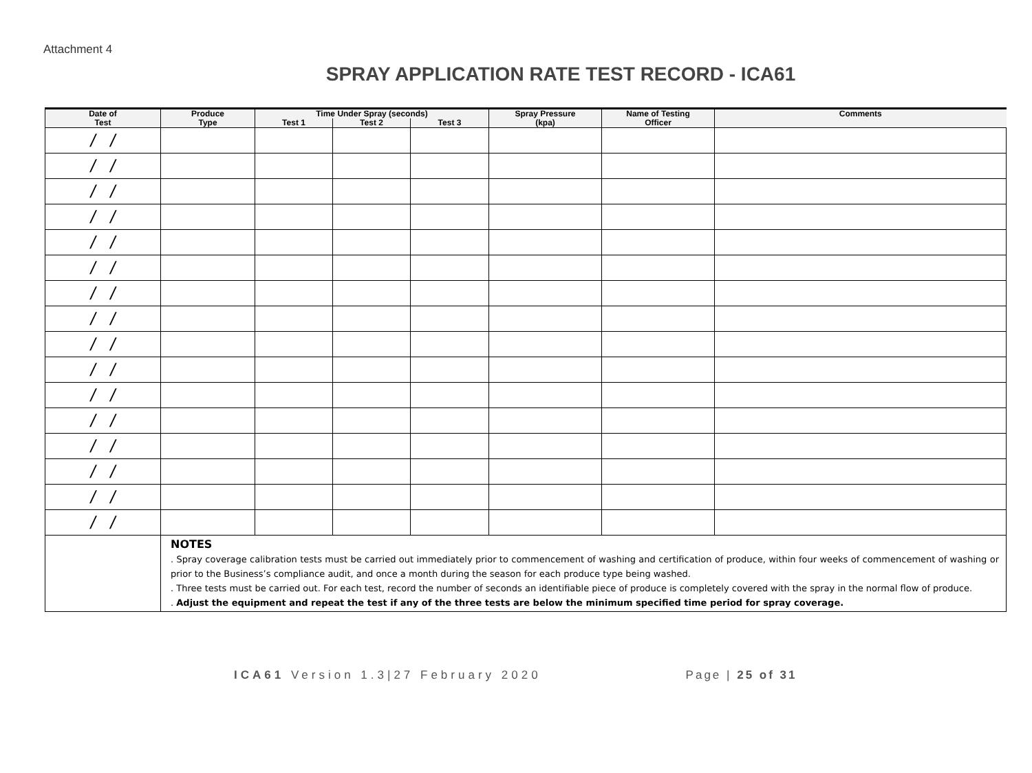Attachment 4
SPRAY APPLICATION RATE TEST RECORD - ICA61
| Date of | Produce | Time Under Spray (seconds) | | | Spray Pressure (kpa) | Name of Testing Officer | Comments |
| --- | --- | --- | --- | --- | --- | --- | --- |
| Test | Type | Test 1 | Test 2 | Test 3 | | | |
| / / | | | | | | | |
| / / | | | | | | | |
| / / | | | | | | | |
| / / | | | | | | | |
| / / | | | | | | | |
| / / | | | | | | | |
| / / | | | | | | | |
| / / | | | | | | | |
| / / | | | | | | | |
| / / | | | | | | | |
| / / | | | | | | | |
| / / | | | | | | | |
| / / | | | | | | | |
| / / | | | | | | | |
| / / | | | | | | | |
| / / | | | | | | | |
| | NOTES . Spray coverage calibration tests must be carried out immediately prior to commencement of washing and certification of produce, within four weeks of commencement of washing or prior to the Business’s compliance audit, and once a month during the season for each produce type being washed. . Three tests must be carried out. For each test, record the number of seconds an identifiable piece of produce is completely covered with the spray in the normal flow of produce. . Adjust the equipment and repeat the test if any of the three tests are below the minimum specified time period for spray coverage. | | | | | | |
ICA61 Version 1.3|27 February 2020 Page | 25 of 31